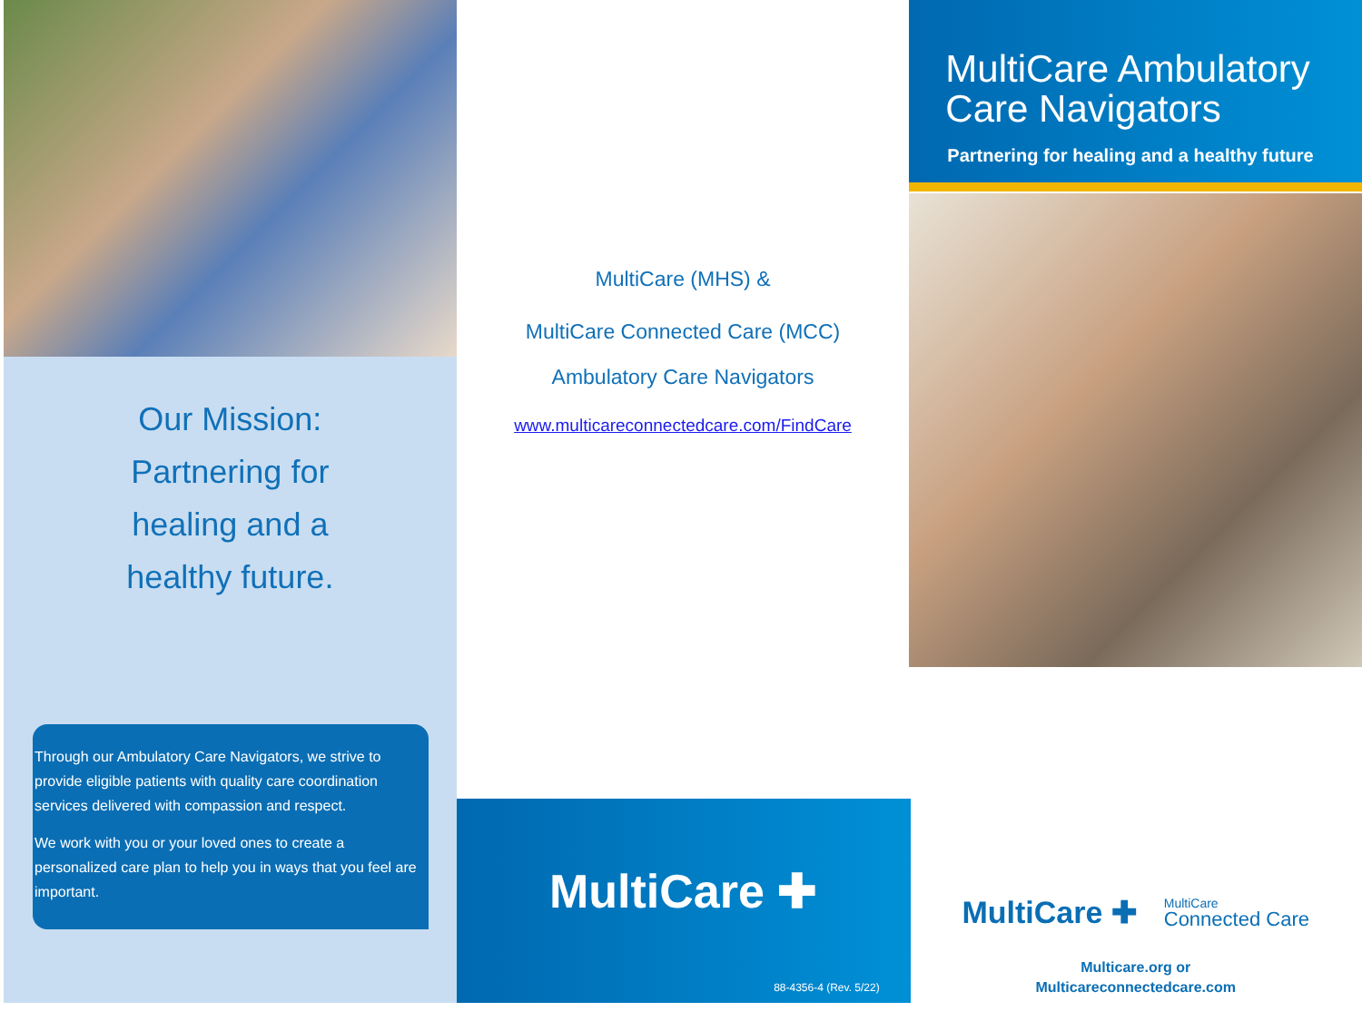Our Mission:
Partnering for
healing and a
healthy future.
Through our Ambulatory Care Navigators, we strive to provide eligible patients with quality care coordination services delivered with compassion and respect.
We work with you or your loved ones to create a personalized care plan to help you in ways that you feel are important.
MultiCare (MHS) &
MultiCare Connected Care (MCC)
Ambulatory Care Navigators
www.multicareconnectedcare.com/FindCare
MultiCare ✚
88-4356-4 (Rev. 5/22)
MultiCare Ambulatory Care Navigators
Partnering for healing and a healthy future
MultiCare ✚ MultiCare
Connected Care
Multicare.org or
Multicareconnectedcare.com